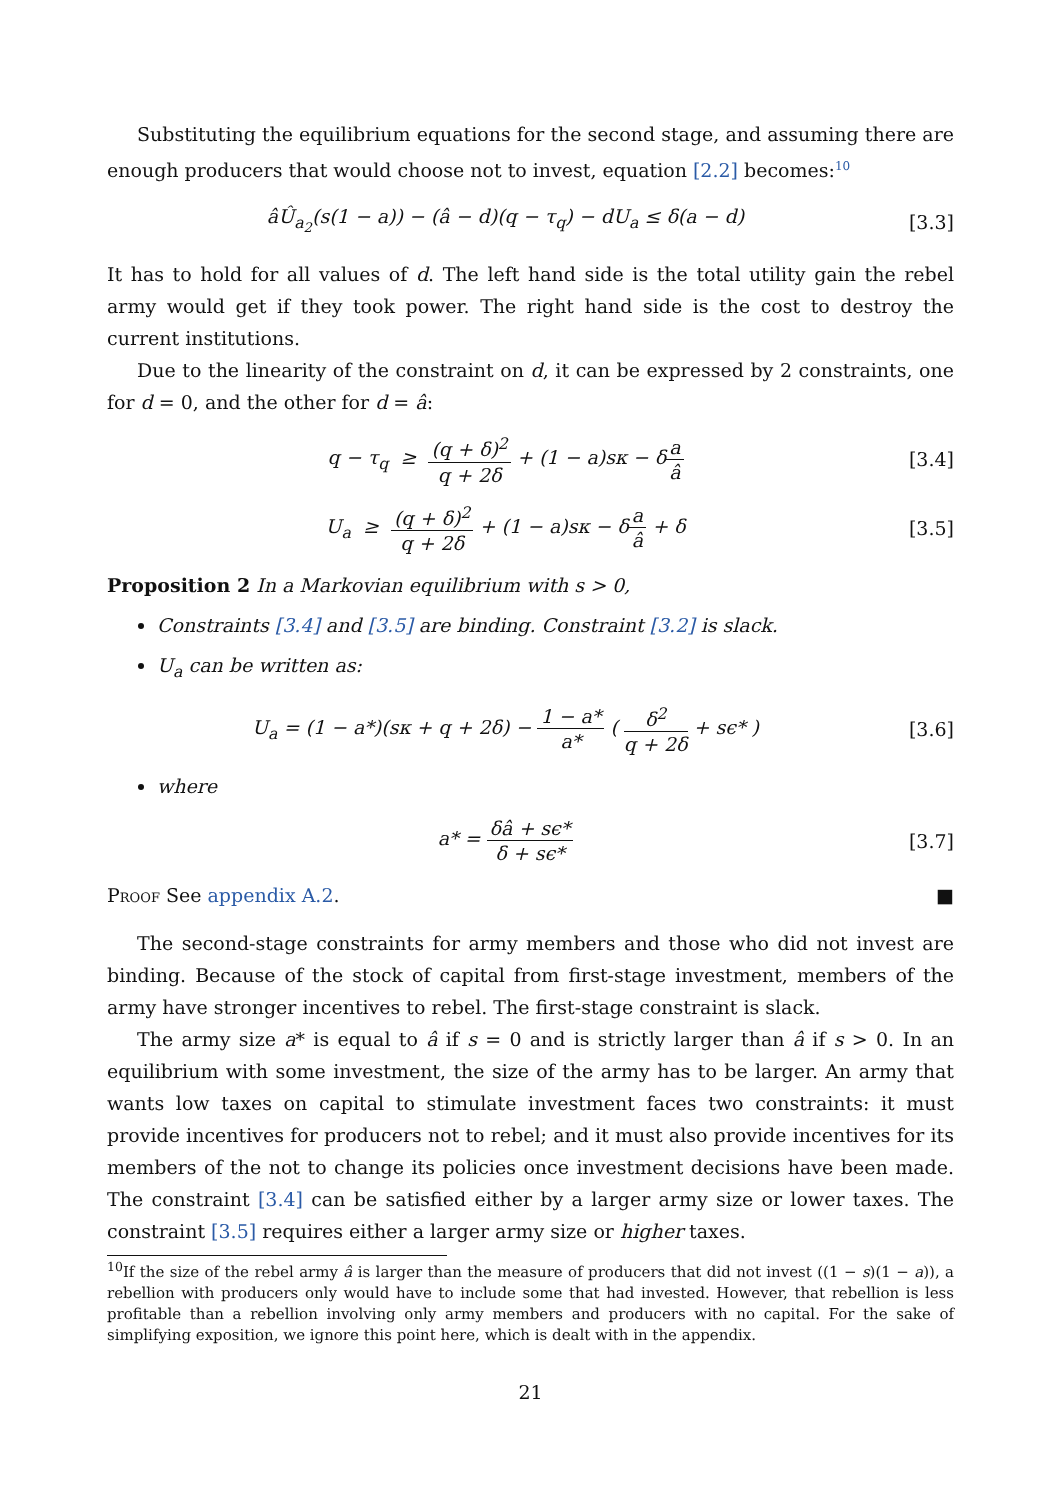Substituting the equilibrium equations for the second stage, and assuming there are enough producers that would choose not to invest, equation [2.2] becomes:<sup>10</sup>
âÛ<sub>a<sub>2</sub></sub>(s(1 − a)) − (â − d)(q − τ<sub>q</sub>) − dU<sub>a</sub> ≤ δ(a − d)
[3.3]
It has to hold for all values of d. The left hand side is the total utility gain the rebel army would get if they took power. The right hand side is the cost to destroy the current institutions.
Due to the linearity of the constraint on d, it can be expressed by 2 constraints, one for d = 0, and the other for d = â:
q − τ<sub>q</sub> ≥ (q + δ)<sup>2</sup> q + 2δ + (1 − a)sκ − δa â
[3.4]
U<sub>a</sub> ≥ (q + δ)<sup>2</sup> q + 2δ + (1 − a)sκ − δa â + δ
[3.5]
Proposition 2 In a Markovian equilibrium with s > 0,
Constraints [3.4] and [3.5] are binding. Constraint [3.2] is slack.
U<sub>a</sub> can be written as:
U<sub>a</sub> = (1 − a*)(sκ + q + 2δ) − 1 − a* a* ( δ<sup>2</sup> q + 2δ + sϵ* )
[3.6]
where
a* = δâ + sϵ* δ + sϵ*
[3.7]
Proof See appendix A.2. ■
The second-stage constraints for army members and those who did not invest are binding. Because of the stock of capital from first-stage investment, members of the army have stronger incentives to rebel. The first-stage constraint is slack.
The army size a* is equal to â if s = 0 and is strictly larger than â if s > 0. In an equilibrium with some investment, the size of the army has to be larger. An army that wants low taxes on capital to stimulate investment faces two constraints: it must provide incentives for producers not to rebel; and it must also provide incentives for its members of the not to change its policies once investment decisions have been made. The constraint [3.4] can be satisfied either by a larger army size or lower taxes. The constraint [3.5] requires either a larger army size or higher taxes.
<sup>10</sup> If the size of the rebel army â is larger than the measure of producers that did not invest ((1 − s)(1 − a)), a rebellion with producers only would have to include some that had invested. However, that rebellion is less profitable than a rebellion involving only army members and producers with no capital. For the sake of simplifying exposition, we ignore this point here, which is dealt with in the appendix.
21